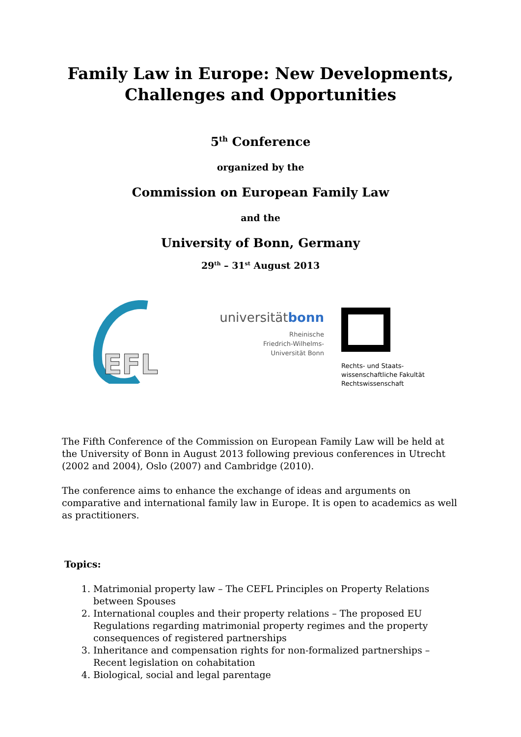Family Law in Europe: New Developments,
Challenges and Opportunities
5<sup>th</sup> Conference
organized by the
Commission on European Family Law
and the
University of Bonn, Germany
29<sup>th</sup> – 31<sup>st</sup> August 2013
EFL
universität bonn
Rheinische
Friedrich-Wilhelms-
Universität Bonn
Rechts- und Staats-
wissenschaftliche Fakultät
Rechtswissenschaft
The Fifth Conference of the Commission on European Family Law will be held at the University of Bonn in August 2013 following previous conferences in Utrecht (2002 and 2004), Oslo (2007) and Cambridge (2010).
The conference aims to enhance the exchange of ideas and arguments on comparative and international family law in Europe. It is open to academics as well as practitioners.
Topics:
1. Matrimonial property law – The CEFL Principles on Property Relations between Spouses
2. International couples and their property relations – The proposed EU Regulations regarding matrimonial property regimes and the property consequences of registered partnerships
3. Inheritance and compensation rights for non-formalized partnerships – Recent legislation on cohabitation
4. Biological, social and legal parentage